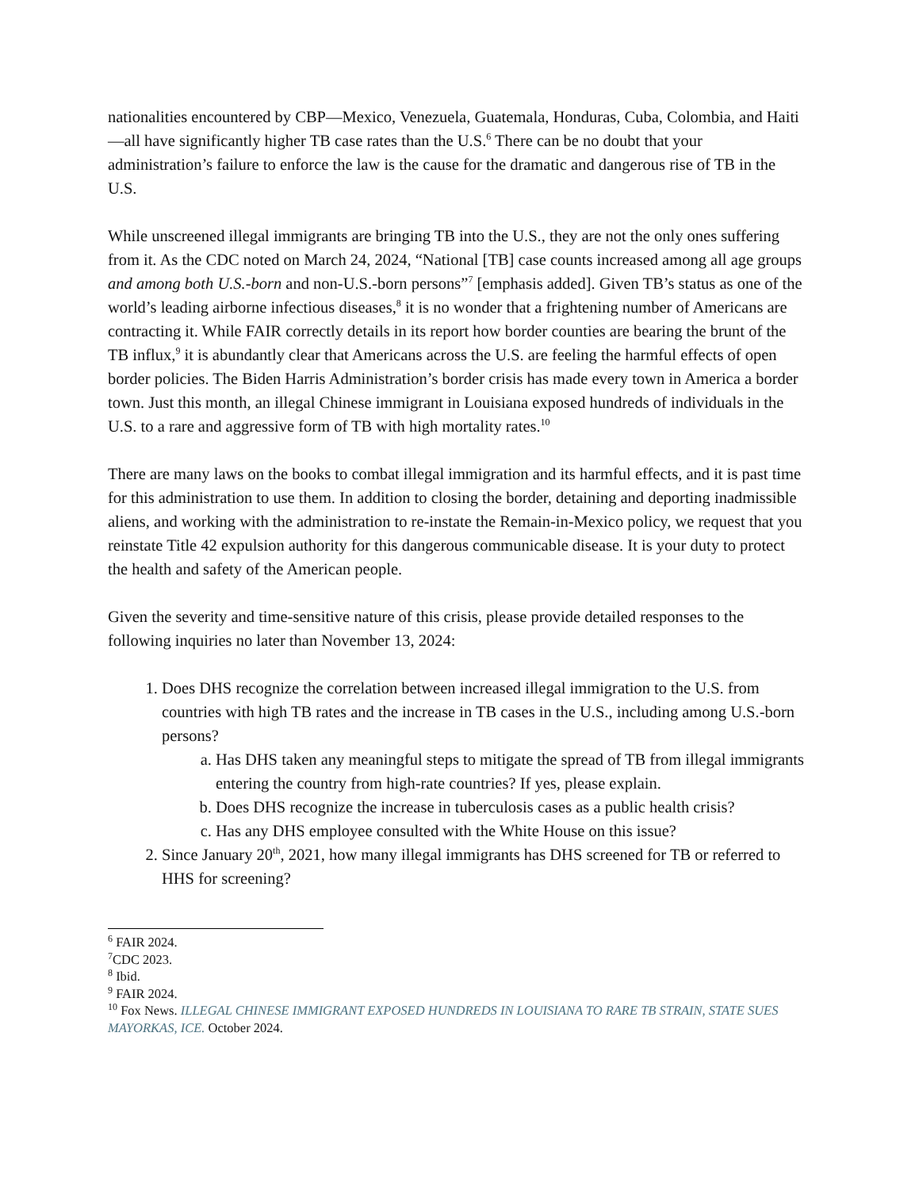nationalities encountered by CBP—Mexico, Venezuela, Guatemala, Honduras, Cuba, Colombia, and Haiti—all have significantly higher TB case rates than the U.S.<sup>6</sup> There can be no doubt that your administration’s failure to enforce the law is the cause for the dramatic and dangerous rise of TB in the U.S.
While unscreened illegal immigrants are bringing TB into the U.S., they are not the only ones suffering from it. As the CDC noted on March 24, 2024, “National [TB] case counts increased among all age groups and among both U.S.-born and non-U.S.-born persons”<sup>7</sup> [emphasis added]. Given TB’s status as one of the world’s leading airborne infectious diseases,<sup>8</sup> it is no wonder that a frightening number of Americans are contracting it. While FAIR correctly details in its report how border counties are bearing the brunt of the TB influx,<sup>9</sup> it is abundantly clear that Americans across the U.S. are feeling the harmful effects of open border policies. The Biden Harris Administration’s border crisis has made every town in America a border town. Just this month, an illegal Chinese immigrant in Louisiana exposed hundreds of individuals in the U.S. to a rare and aggressive form of TB with high mortality rates.<sup>10</sup>
There are many laws on the books to combat illegal immigration and its harmful effects, and it is past time for this administration to use them. In addition to closing the border, detaining and deporting inadmissible aliens, and working with the administration to re-instate the Remain-in-Mexico policy, we request that you reinstate Title 42 expulsion authority for this dangerous communicable disease. It is your duty to protect the health and safety of the American people.
Given the severity and time-sensitive nature of this crisis, please provide detailed responses to the following inquiries no later than November 13, 2024:
1. Does DHS recognize the correlation between increased illegal immigration to the U.S. from countries with high TB rates and the increase in TB cases in the U.S., including among U.S.-born persons?
a. Has DHS taken any meaningful steps to mitigate the spread of TB from illegal immigrants entering the country from high-rate countries? If yes, please explain.
b. Does DHS recognize the increase in tuberculosis cases as a public health crisis?
c. Has any DHS employee consulted with the White House on this issue?
2. Since January 20<sup>th</sup>, 2021, how many illegal immigrants has DHS screened for TB or referred to HHS for screening?
<sup>6</sup> FAIR 2024.
<sup>7</sup>CDC 2023.
<sup>8</sup> Ibid.
<sup>9</sup> FAIR 2024.
<sup>10</sup> Fox News. ILLEGAL CHINESE IMMIGRANT EXPOSED HUNDREDS IN LOUISIANA TO RARE TB STRAIN, STATE SUES MAYORKAS, ICE. October 2024.